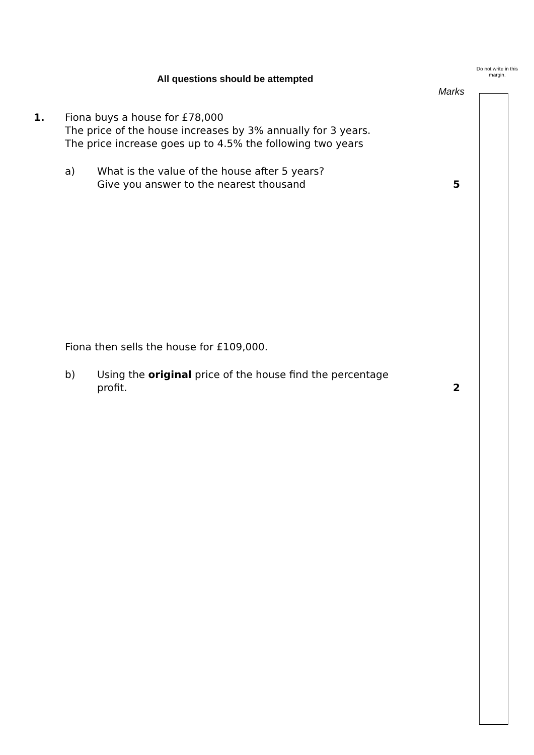Do not write in this margin.
All questions should be attempted
Marks
1.
Fiona buys a house for £78,000
The price of the house increases by 3% annually for 3 years.
The price increase goes up to 4.5% the following two years
a)
What is the value of the house after 5 years?
Give you answer to the nearest thousand
5
Fiona then sells the house for £109,000.
b)
Using the original price of the house find the percentage
profit.
2